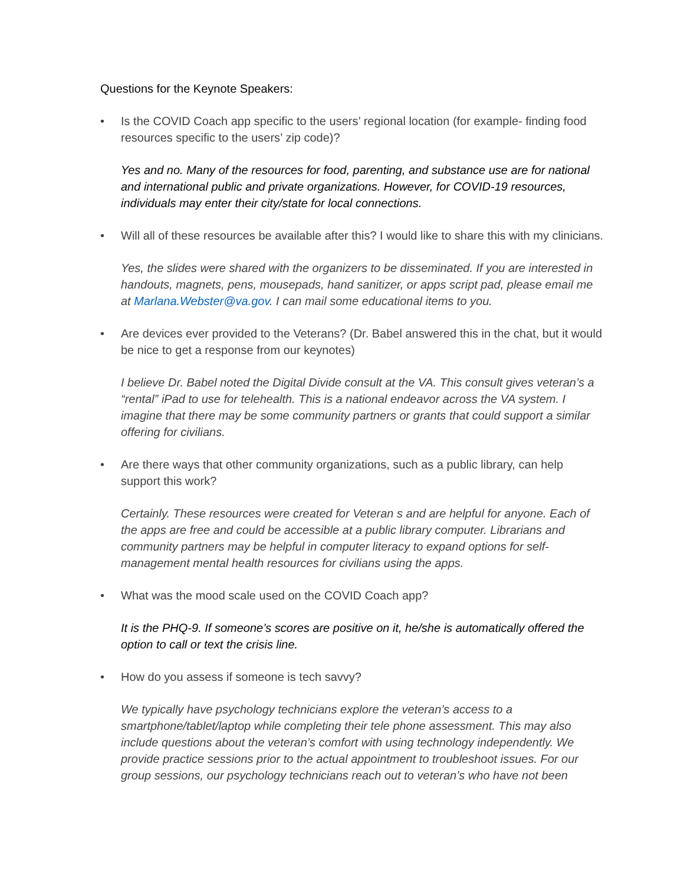Questions for the Keynote Speakers:
• Is the COVID Coach app specific to the users’ regional location (for example- finding food resources specific to the users’ zip code)?
Yes and no. Many of the resources for food, parenting, and substance use are for national and international public and private organizations. However, for COVID-19 resources, individuals may enter their city/state for local connections.
• Will all of these resources be available after this? I would like to share this with my clinicians.
Yes, the slides were shared with the organizers to be disseminated. If you are interested in handouts, magnets, pens, mousepads, hand sanitizer, or apps script pad, please email me at Marlana.Webster@va.gov. I can mail some educational items to you.
• Are devices ever provided to the Veterans? (Dr. Babel answered this in the chat, but it would be nice to get a response from our keynotes)
I believe Dr. Babel noted the Digital Divide consult at the VA. This consult gives veteran’s a “rental” iPad to use for telehealth. This is a national endeavor across the VA system. I imagine that there may be some community partners or grants that could support a similar offering for civilians.
• Are there ways that other community organizations, such as a public library, can help support this work?
Certainly. These resources were created for Veteran s and are helpful for anyone. Each of the apps are free and could be accessible at a public library computer. Librarians and community partners may be helpful in computer literacy to expand options for self-management mental health resources for civilians using the apps.
• What was the mood scale used on the COVID Coach app?
It is the PHQ-9. If someone’s scores are positive on it, he/she is automatically offered the option to call or text the crisis line.
• How do you assess if someone is tech savvy?
We typically have psychology technicians explore the veteran’s access to a smartphone/tablet/laptop while completing their tele phone assessment. This may also include questions about the veteran’s comfort with using technology independently. We provide practice sessions prior to the actual appointment to troubleshoot issues. For our group sessions, our psychology technicians reach out to veteran’s who have not been